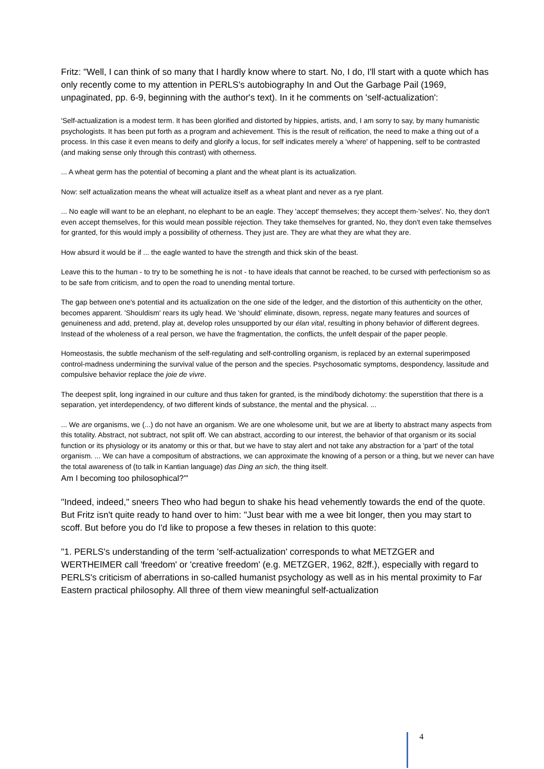Fritz: "Well, I can think of so many that I hardly know where to start. No, I do, I'll start with a quote which has only recently come to my attention in PERLS's autobiography In and Out the Garbage Pail (1969, unpaginated, pp. 6-9, beginning with the author's text). In it he comments on 'self-actualization':
'Self-actualization is a modest term. It has been glorified and distorted by hippies, artists, and, I am sorry to say, by many humanistic psychologists. It has been put forth as a program and achievement. This is the result of reification, the need to make a thing out of a process. In this case it even means to deify and glorify a locus, for self indicates merely a 'where' of happening, self to be contrasted (and making sense only through this contrast) with otherness.
... A wheat germ has the potential of becoming a plant and the wheat plant is its actualization.
Now: self actualization means the wheat will actualize itself as a wheat plant and never as a rye plant.
... No eagle will want to be an elephant, no elephant to be an eagle. They 'accept' themselves; they accept them-'selves'. No, they don't even accept themselves, for this would mean possible rejection. They take themselves for granted, No, they don't even take themselves for granted, for this would imply a possibility of otherness. They just are. They are what they are what they are.
How absurd it would be if ... the eagle wanted to have the strength and thick skin of the beast.
Leave this to the human - to try to be something he is not - to have ideals that cannot be reached, to be cursed with perfectionism so as to be safe from criticism, and to open the road to unending mental torture.
The gap between one's potential and its actualization on the one side of the ledger, and the distortion of this authenticity on the other, becomes apparent. 'Shouldism' rears its ugly head. We 'should' eliminate, disown, repress, negate many features and sources of genuineness and add, pretend, play at, develop roles unsupported by our élan vital, resulting in phony behavior of different degrees. Instead of the wholeness of a real person, we have the fragmentation, the conflicts, the unfelt despair of the paper people.
Homeostasis, the subtle mechanism of the self-regulating and self-controlling organism, is replaced by an external superimposed control-madness undermining the survival value of the person and the species. Psychosomatic symptoms, despondency, lassitude and compulsive behavior replace the joie de vivre.
The deepest split, long ingrained in our culture and thus taken for granted, is the mind/body dichotomy: the superstition that there is a separation, yet interdependency, of two different kinds of substance, the mental and the physical. ...
... We are organisms, we (...) do not have an organism. We are one wholesome unit, but we are at liberty to abstract many aspects from this totality. Abstract, not subtract, not split off. We can abstract, according to our interest, the behavior of that organism or its social function or its physiology or its anatomy or this or that, but we have to stay alert and not take any abstraction for a 'part' of the total organism. ... We can have a compositum of abstractions, we can approximate the knowing of a person or a thing, but we never can have the total awareness of (to talk in Kantian language) das Ding an sich, the thing itself.
Am I becoming too philosophical?'"
"Indeed, indeed," sneers Theo who had begun to shake his head vehemently towards the end of the quote. But Fritz isn't quite ready to hand over to him: "Just bear with me a wee bit longer, then you may start to scoff. But before you do I'd like to propose a few theses in relation to this quote:
"1. PERLS's understanding of the term 'self-actualization' corresponds to what METZGER and WERTHEIMER call 'freedom' or 'creative freedom' (e.g. METZGER, 1962, 82ff.), especially with regard to PERLS's criticism of aberrations in so-called humanist psychology as well as in his mental proximity to Far Eastern practical philosophy. All three of them view meaningful self-actualization
4